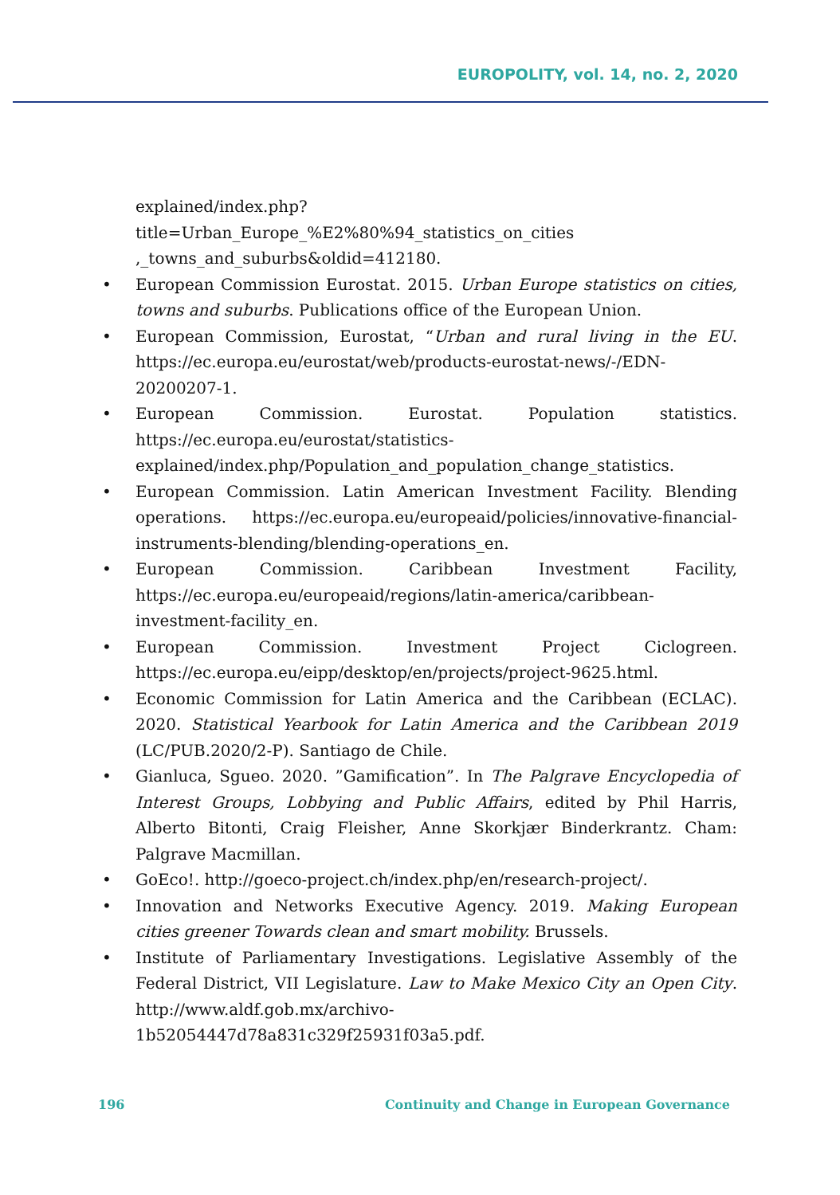EUROPOLITY, vol. 14, no. 2, 2020
explained/index.php?title=Urban_Europe_%E2%80%94_statistics_on_cities ,_towns_and_suburbs&oldid=412180.
• European Commission Eurostat. 2015. Urban Europe statistics on cities, towns and suburbs. Publications office of the European Union.
• European Commission, Eurostat, “Urban and rural living in the EU. https://ec.europa.eu/eurostat/web/products-eurostat-news/-/EDN-20200207-1.
• European Commission. Eurostat. Population statistics. https://ec.europa.eu/eurostat/statistics-explained/index.php/Population_and_population_change_statistics.
• European Commission. Latin American Investment Facility. Blending operations. https://ec.europa.eu/europeaid/policies/innovative-financial-instruments-blending/blending-operations_en.
• European Commission. Caribbean Investment Facility, https://ec.europa.eu/europeaid/regions/latin-america/caribbean-investment-facility_en.
• European Commission. Investment Project Ciclogreen. https://ec.europa.eu/eipp/desktop/en/projects/project-9625.html.
• Economic Commission for Latin America and the Caribbean (ECLAC). 2020. Statistical Yearbook for Latin America and the Caribbean 2019 (LC/PUB.2020/2-P). Santiago de Chile.
• Gianluca, Sgueo. 2020. ”Gamification”. In The Palgrave Encyclopedia of Interest Groups, Lobbying and Public Affairs, edited by Phil Harris, Alberto Bitonti, Craig Fleisher, Anne Skorkjær Binderkrantz. Cham: Palgrave Macmillan.
• GoEco!. http://goeco-project.ch/index.php/en/research-project/.
• Innovation and Networks Executive Agency. 2019. Making European cities greener Towards clean and smart mobility. Brussels.
• Institute of Parliamentary Investigations. Legislative Assembly of the Federal District, VII Legislature. Law to Make Mexico City an Open City. http://www.aldf.gob.mx/archivo-1b52054447d78a831c329f25931f03a5.pdf.
196
Continuity and Change in European Governance